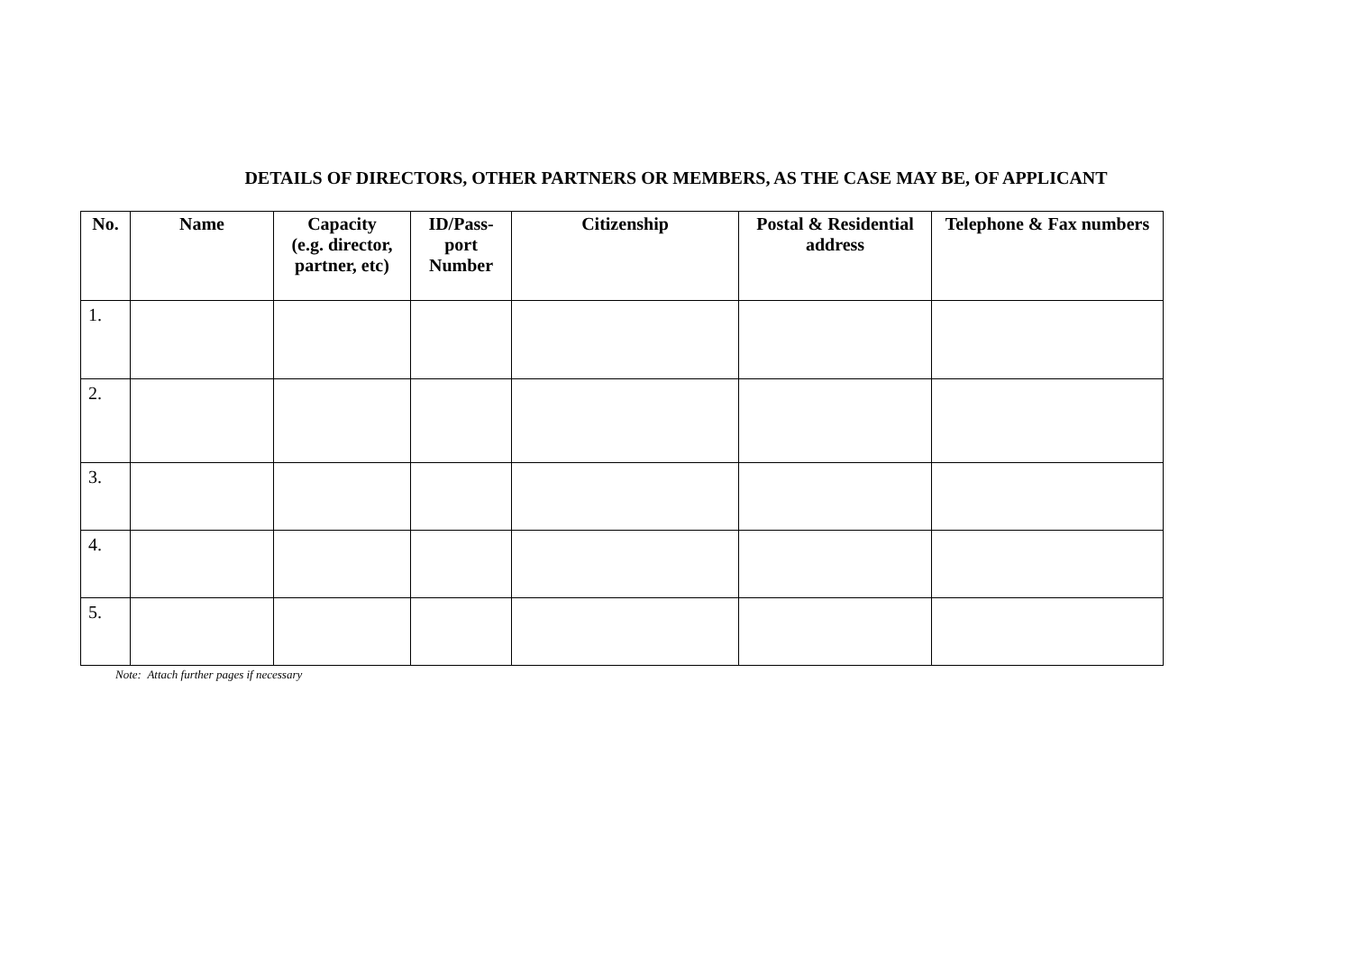DETAILS OF DIRECTORS, OTHER PARTNERS OR MEMBERS, AS THE CASE MAY BE, OF APPLICANT
| No. | Name | Capacity (e.g. director, partner, etc) | ID/Pass- port Number | Citizenship | Postal & Residential address | Telephone & Fax numbers |
| --- | --- | --- | --- | --- | --- | --- |
| 1. | | | | | | |
| 2. | | | | | | |
| 3. | | | | | | |
| 4. | | | | | | |
| 5. | | | | | | |
Note: Attach further pages if necessary